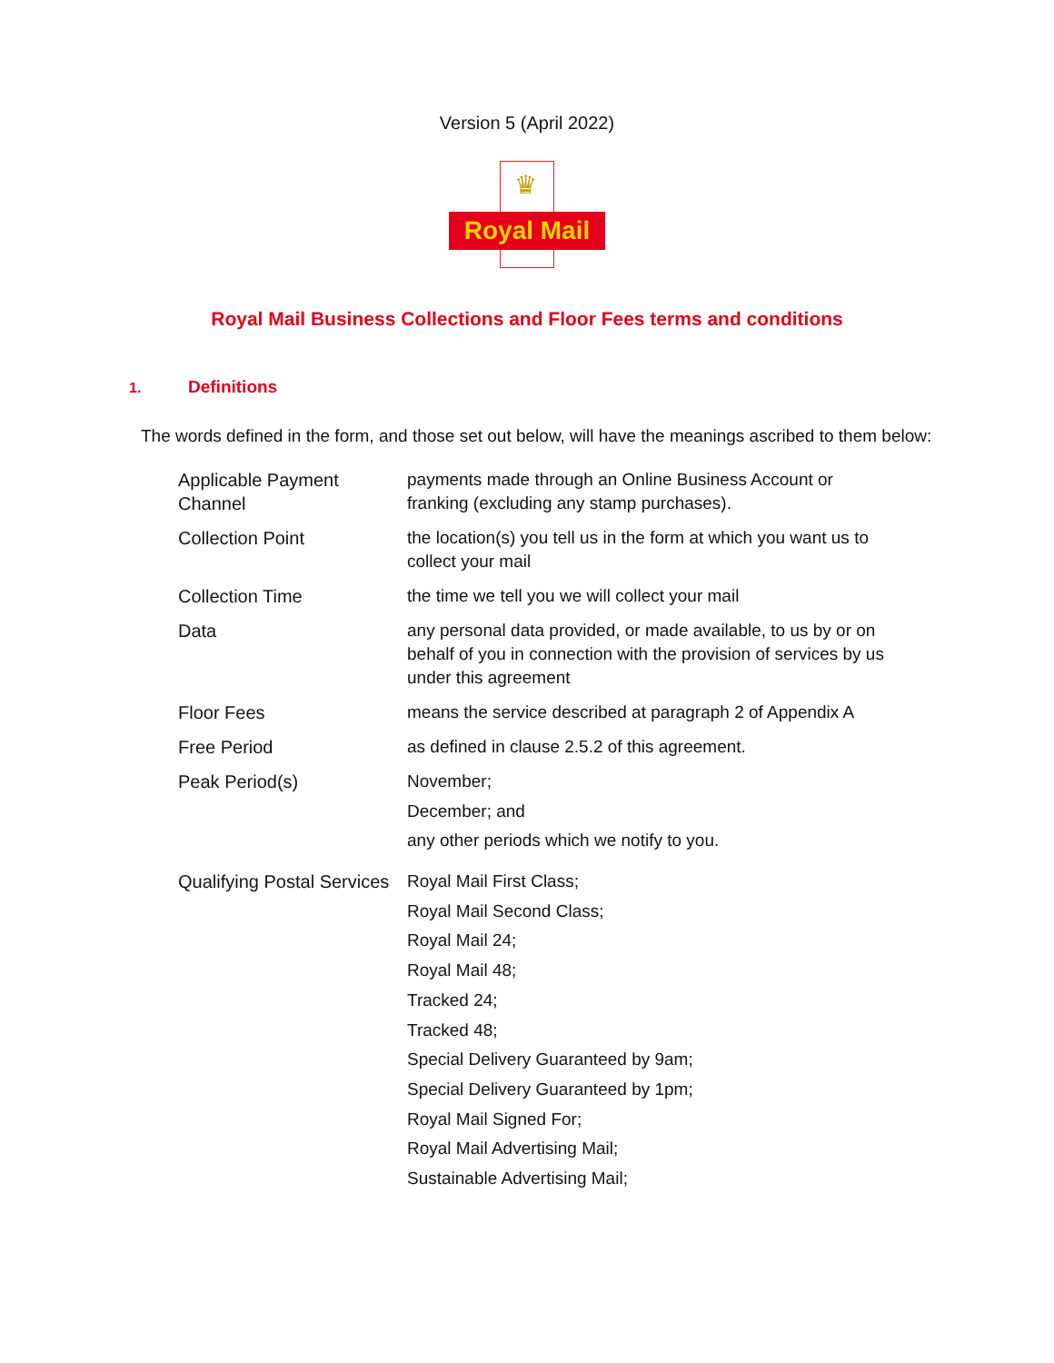Version 5 (April 2022)
♛
Royal Mail
Royal Mail Business Collections and Floor Fees terms and conditions
1. Definitions
The words defined in the form, and those set out below, will have the meanings ascribed to them below:
| Applicable Payment Channel | payments made through an Online Business Account or franking (excluding any stamp purchases). |
| Collection Point | the location(s) you tell us in the form at which you want us to collect your mail |
| Collection Time | the time we tell you we will collect your mail |
| Data | any personal data provided, or made available, to us by or on behalf of you in connection with the provision of services by us under this agreement |
| Floor Fees | means the service described at paragraph 2 of Appendix A |
| Free Period | as defined in clause 2.5.2 of this agreement. |
| Peak Period(s) | November; December; and any other periods which we notify to you. |
| Qualifying Postal Services | Royal Mail First Class; Royal Mail Second Class; Royal Mail 24; Royal Mail 48; Tracked 24; Tracked 48; Special Delivery Guaranteed by 9am; Special Delivery Guaranteed by 1pm; Royal Mail Signed For; Royal Mail Advertising Mail; Sustainable Advertising Mail; |